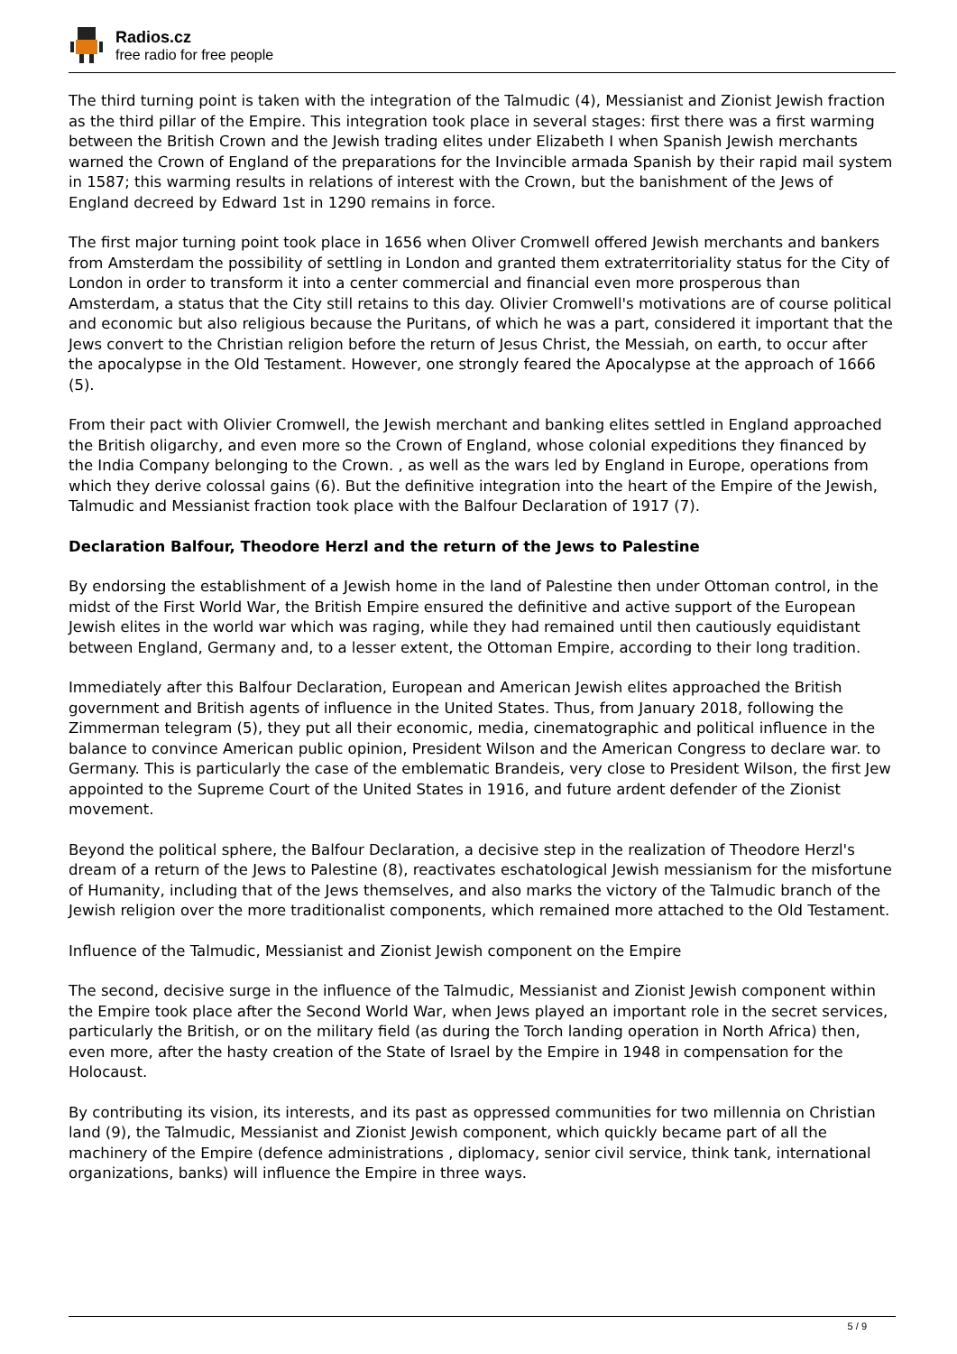Radios.cz
free radio for free people
The third turning point is taken with the integration of the Talmudic (4), Messianist and Zionist Jewish fraction as the third pillar of the Empire. This integration took place in several stages: first there was a first warming between the British Crown and the Jewish trading elites under Elizabeth I when Spanish Jewish merchants warned the Crown of England of the preparations for the Invincible armada Spanish by their rapid mail system in 1587; this warming results in relations of interest with the Crown, but the banishment of the Jews of England decreed by Edward 1st in 1290 remains in force.
The first major turning point took place in 1656 when Oliver Cromwell offered Jewish merchants and bankers from Amsterdam the possibility of settling in London and granted them extraterritoriality status for the City of London in order to transform it into a center commercial and financial even more prosperous than Amsterdam, a status that the City still retains to this day. Olivier Cromwell's motivations are of course political and economic but also religious because the Puritans, of which he was a part, considered it important that the Jews convert to the Christian religion before the return of Jesus Christ, the Messiah, on earth, to occur after the apocalypse in the Old Testament. However, one strongly feared the Apocalypse at the approach of 1666 (5).
From their pact with Olivier Cromwell, the Jewish merchant and banking elites settled in England approached the British oligarchy, and even more so the Crown of England, whose colonial expeditions they financed by the India Company belonging to the Crown. , as well as the wars led by England in Europe, operations from which they derive colossal gains (6). But the definitive integration into the heart of the Empire of the Jewish, Talmudic and Messianist fraction took place with the Balfour Declaration of 1917 (7).
Declaration Balfour, Theodore Herzl and the return of the Jews to Palestine
By endorsing the establishment of a Jewish home in the land of Palestine then under Ottoman control, in the midst of the First World War, the British Empire ensured the definitive and active support of the European Jewish elites in the world war which was raging, while they had remained until then cautiously equidistant between England, Germany and, to a lesser extent, the Ottoman Empire, according to their long tradition.
Immediately after this Balfour Declaration, European and American Jewish elites approached the British government and British agents of influence in the United States. Thus, from January 2018, following the Zimmerman telegram (5), they put all their economic, media, cinematographic and political influence in the balance to convince American public opinion, President Wilson and the American Congress to declare war. to Germany. This is particularly the case of the emblematic Brandeis, very close to President Wilson, the first Jew appointed to the Supreme Court of the United States in 1916, and future ardent defender of the Zionist movement.
Beyond the political sphere, the Balfour Declaration, a decisive step in the realization of Theodore Herzl's dream of a return of the Jews to Palestine (8), reactivates eschatological Jewish messianism for the misfortune of Humanity, including that of the Jews themselves, and also marks the victory of the Talmudic branch of the Jewish religion over the more traditionalist components, which remained more attached to the Old Testament.
Influence of the Talmudic, Messianist and Zionist Jewish component on the Empire
The second, decisive surge in the influence of the Talmudic, Messianist and Zionist Jewish component within the Empire took place after the Second World War, when Jews played an important role in the secret services, particularly the British, or on the military field (as during the Torch landing operation in North Africa) then, even more, after the hasty creation of the State of Israel by the Empire in 1948 in compensation for the Holocaust.
By contributing its vision, its interests, and its past as oppressed communities for two millennia on Christian land (9), the Talmudic, Messianist and Zionist Jewish component, which quickly became part of all the machinery of the Empire (defence administrations , diplomacy, senior civil service, think tank, international organizations, banks) will influence the Empire in three ways.
5 / 9